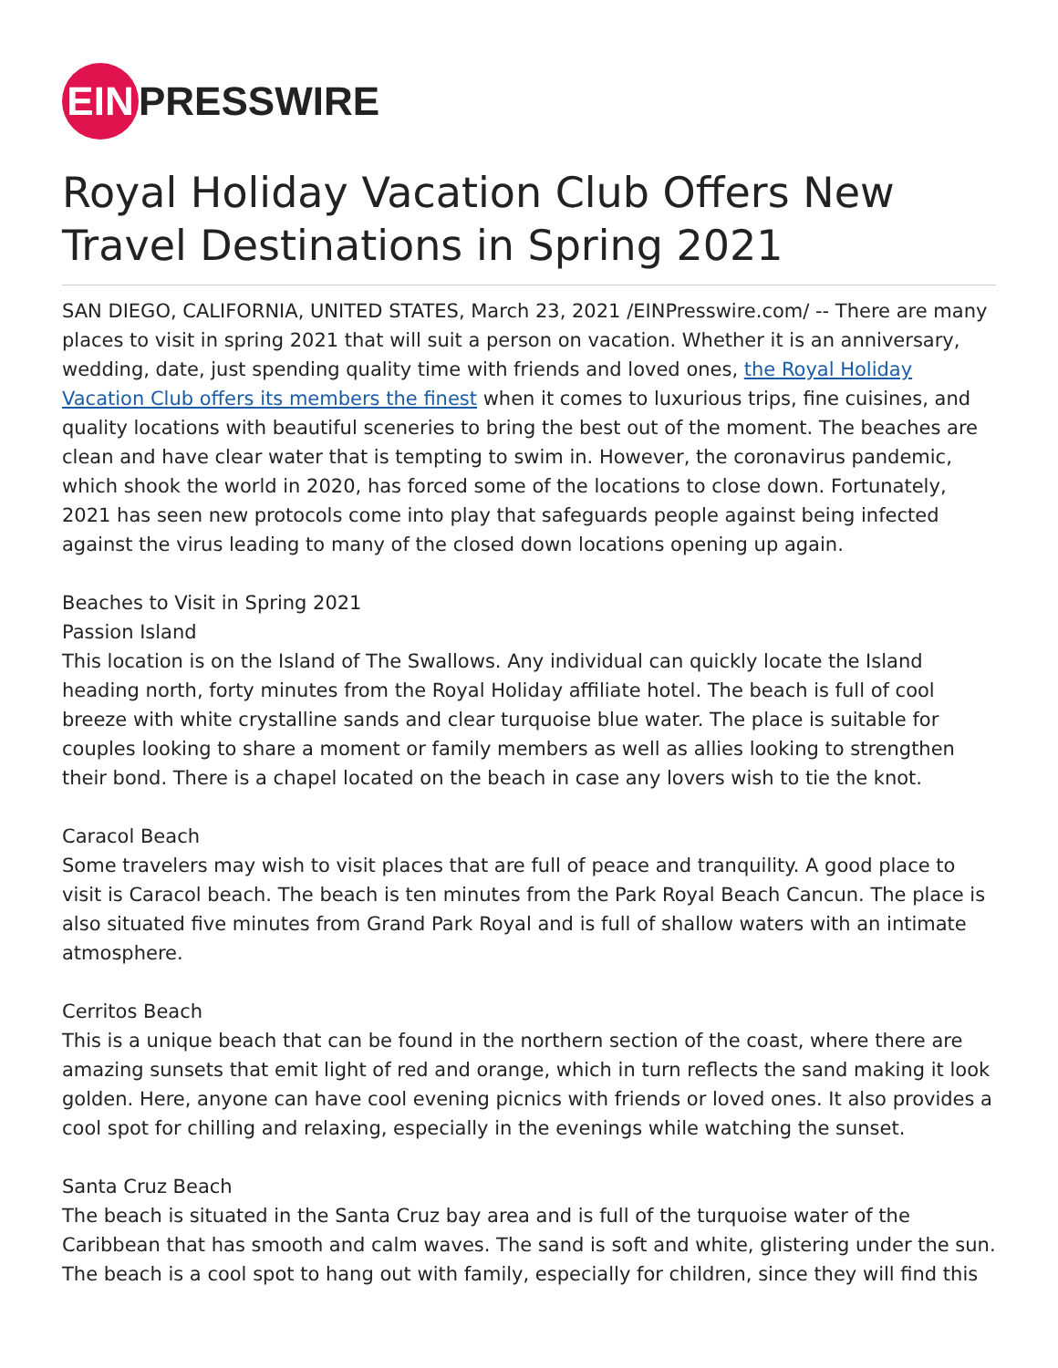EIN
PRESSWIRE
Royal Holiday Vacation Club Offers New Travel Destinations in Spring 2021
SAN DIEGO, CALIFORNIA, UNITED STATES, March 23, 2021 /EINPresswire.com/ -- There are many places to visit in spring 2021 that will suit a person on vacation. Whether it is an anniversary, wedding, date, just spending quality time with friends and loved ones, the Royal Holiday Vacation Club offers its members the finest when it comes to luxurious trips, fine cuisines, and quality locations with beautiful sceneries to bring the best out of the moment. The beaches are clean and have clear water that is tempting to swim in. However, the coronavirus pandemic, which shook the world in 2020, has forced some of the locations to close down. Fortunately, 2021 has seen new protocols come into play that safeguards people against being infected against the virus leading to many of the closed down locations opening up again.
Beaches to Visit in Spring 2021
Passion Island
This location is on the Island of The Swallows. Any individual can quickly locate the Island heading north, forty minutes from the Royal Holiday affiliate hotel. The beach is full of cool breeze with white crystalline sands and clear turquoise blue water. The place is suitable for couples looking to share a moment or family members as well as allies looking to strengthen their bond. There is a chapel located on the beach in case any lovers wish to tie the knot.
Caracol Beach
Some travelers may wish to visit places that are full of peace and tranquility. A good place to visit is Caracol beach. The beach is ten minutes from the Park Royal Beach Cancun. The place is also situated five minutes from Grand Park Royal and is full of shallow waters with an intimate atmosphere.
Cerritos Beach
This is a unique beach that can be found in the northern section of the coast, where there are amazing sunsets that emit light of red and orange, which in turn reflects the sand making it look golden. Here, anyone can have cool evening picnics with friends or loved ones. It also provides a cool spot for chilling and relaxing, especially in the evenings while watching the sunset.
Santa Cruz Beach
The beach is situated in the Santa Cruz bay area and is full of the turquoise water of the Caribbean that has smooth and calm waves. The sand is soft and white, glistering under the sun. The beach is a cool spot to hang out with family, especially for children, since they will find this